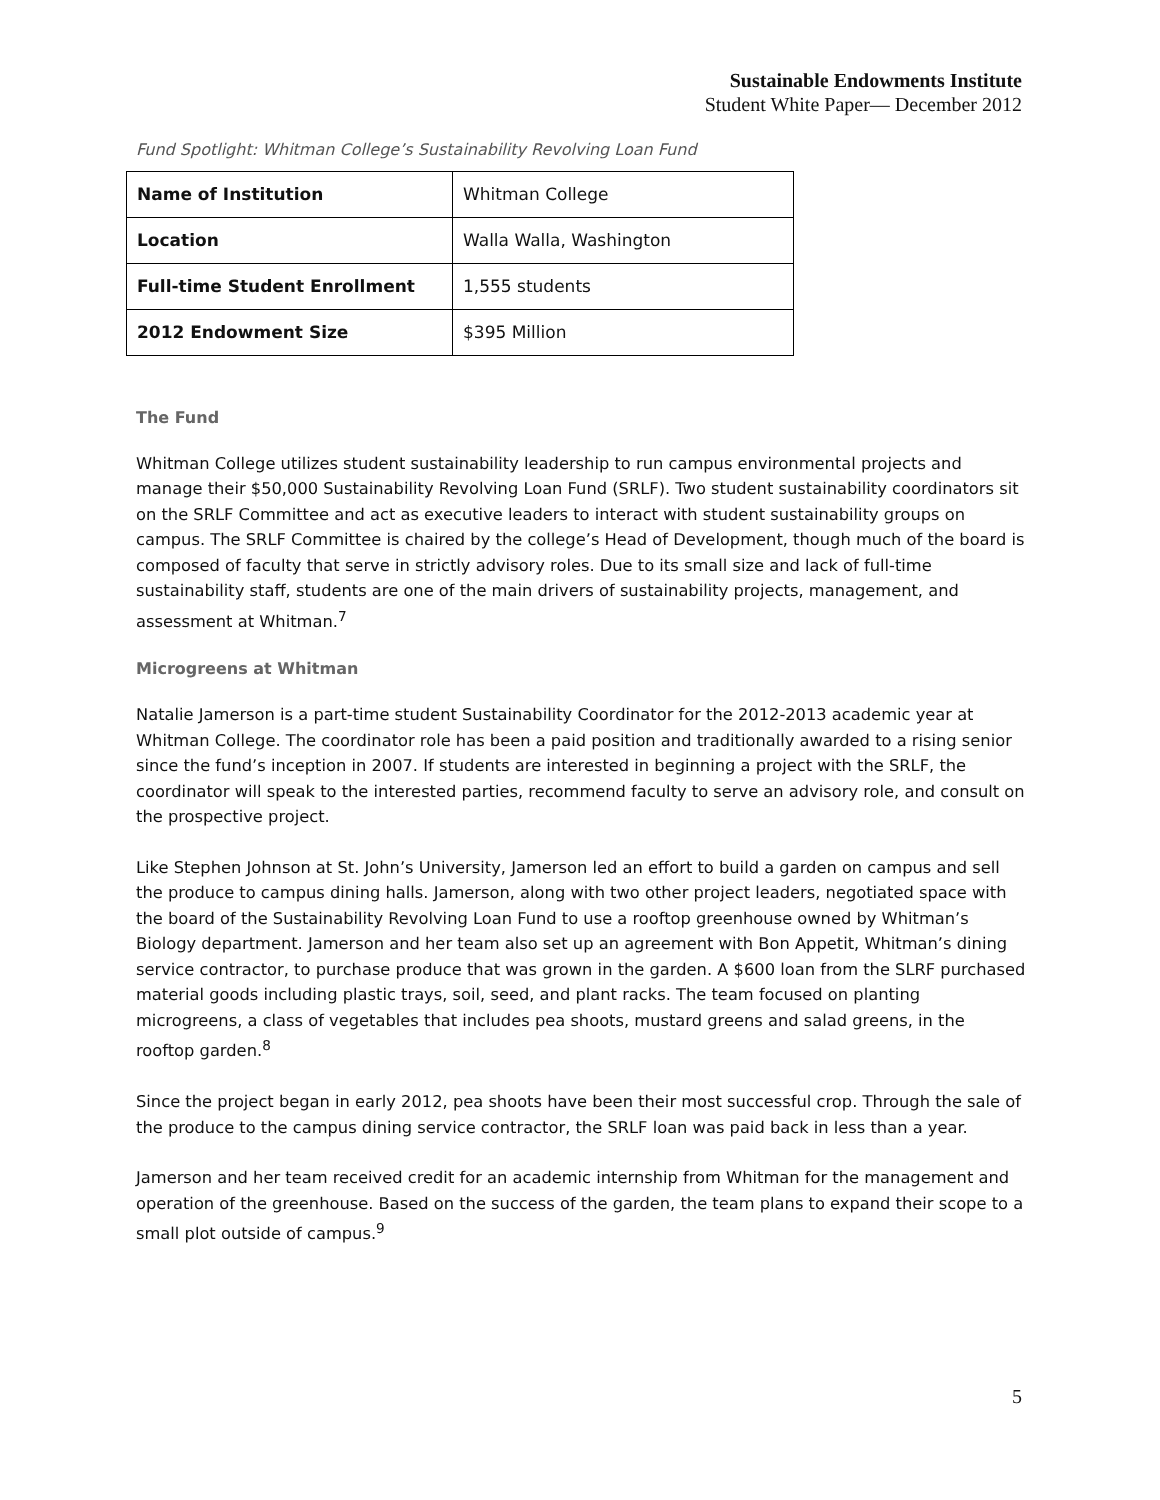Sustainable Endowments Institute
Student White Paper— December 2012
Fund Spotlight: Whitman College’s Sustainability Revolving Loan Fund
| Name of Institution | Whitman College |
| Location | Walla Walla, Washington |
| Full-time Student Enrollment | 1,555 students |
| 2012 Endowment Size | $395 Million |
The Fund
Whitman College utilizes student sustainability leadership to run campus environmental projects and manage their $50,000 Sustainability Revolving Loan Fund (SRLF). Two student sustainability coordinators sit on the SRLF Committee and act as executive leaders to interact with student sustainability groups on campus. The SRLF Committee is chaired by the college’s Head of Development, though much of the board is composed of faculty that serve in strictly advisory roles. Due to its small size and lack of full-time sustainability staff, students are one of the main drivers of sustainability projects, management, and assessment at Whitman.<sup>7</sup>
Microgreens at Whitman
Natalie Jamerson is a part-time student Sustainability Coordinator for the 2012-2013 academic year at Whitman College. The coordinator role has been a paid position and traditionally awarded to a rising senior since the fund’s inception in 2007. If students are interested in beginning a project with the SRLF, the coordinator will speak to the interested parties, recommend faculty to serve an advisory role, and consult on the prospective project.
Like Stephen Johnson at St. John’s University, Jamerson led an effort to build a garden on campus and sell the produce to campus dining halls. Jamerson, along with two other project leaders, negotiated space with the board of the Sustainability Revolving Loan Fund to use a rooftop greenhouse owned by Whitman’s Biology department. Jamerson and her team also set up an agreement with Bon Appetit, Whitman’s dining service contractor, to purchase produce that was grown in the garden. A $600 loan from the SLRF purchased material goods including plastic trays, soil, seed, and plant racks. The team focused on planting microgreens, a class of vegetables that includes pea shoots, mustard greens and salad greens, in the rooftop garden.<sup>8</sup>
Since the project began in early 2012, pea shoots have been their most successful crop. Through the sale of the produce to the campus dining service contractor, the SRLF loan was paid back in less than a year.
Jamerson and her team received credit for an academic internship from Whitman for the management and operation of the greenhouse. Based on the success of the garden, the team plans to expand their scope to a small plot outside of campus.<sup>9</sup>
5